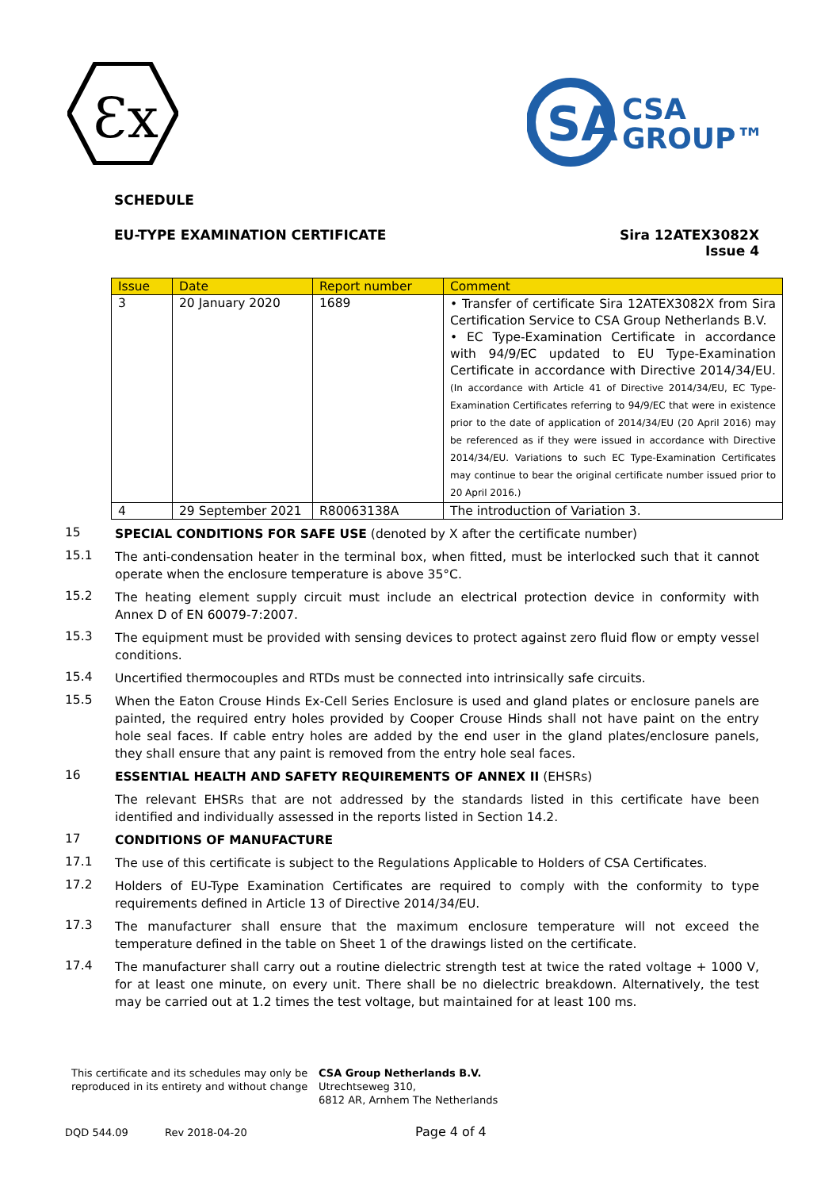Ɛx
SA
CSA
GROUP™
SCHEDULE
EU-TYPE EXAMINATION CERTIFICATE
Sira 12ATEX3082X
Issue 4
| Issue | Date | Report number | Comment |
| --- | --- | --- | --- |
| 3 | 20 January 2020 | 1689 | • Transfer of certificate Sira 12ATEX3082X from Sira Certification Service to CSA Group Netherlands B.V. • EC Type-Examination Certificate in accordance with 94/9/EC updated to EU Type-Examination Certificate in accordance with Directive 2014/34/EU. (In accordance with Article 41 of Directive 2014/34/EU, EC Type-Examination Certificates referring to 94/9/EC that were in existence prior to the date of application of 2014/34/EU (20 April 2016) may be referenced as if they were issued in accordance with Directive 2014/34/EU. Variations to such EC Type-Examination Certificates may continue to bear the original certificate number issued prior to 20 April 2016.) |
| 4 | 29 September 2021 | R80063138A | The introduction of Variation 3. |
15
SPECIAL CONDITIONS FOR SAFE USE (denoted by X after the certificate number)
15.1
The anti-condensation heater in the terminal box, when fitted, must be interlocked such that it cannot operate when the enclosure temperature is above 35°C.
15.2
The heating element supply circuit must include an electrical protection device in conformity with Annex D of EN 60079-7:2007.
15.3
The equipment must be provided with sensing devices to protect against zero fluid flow or empty vessel conditions.
15.4
Uncertified thermocouples and RTDs must be connected into intrinsically safe circuits.
15.5
When the Eaton Crouse Hinds Ex-Cell Series Enclosure is used and gland plates or enclosure panels are painted, the required entry holes provided by Cooper Crouse Hinds shall not have paint on the entry hole seal faces. If cable entry holes are added by the end user in the gland plates/enclosure panels, they shall ensure that any paint is removed from the entry hole seal faces.
16
ESSENTIAL HEALTH AND SAFETY REQUIREMENTS OF ANNEX II (EHSRs)
The relevant EHSRs that are not addressed by the standards listed in this certificate have been identified and individually assessed in the reports listed in Section 14.2.
17
CONDITIONS OF MANUFACTURE
17.1
The use of this certificate is subject to the Regulations Applicable to Holders of CSA Certificates.
17.2
Holders of EU-Type Examination Certificates are required to comply with the conformity to type requirements defined in Article 13 of Directive 2014/34/EU.
17.3
The manufacturer shall ensure that the maximum enclosure temperature will not exceed the temperature defined in the table on Sheet 1 of the drawings listed on the certificate.
17.4
The manufacturer shall carry out a routine dielectric strength test at twice the rated voltage + 1000 V, for at least one minute, on every unit. There shall be no dielectric breakdown. Alternatively, the test may be carried out at 1.2 times the test voltage, but maintained for at least 100 ms.
This certificate and its schedules may only be reproduced in its entirety and without change
CSA Group Netherlands B.V.
Utrechtseweg 310,
6812 AR, Arnhem The Netherlands
DQD 544.09 Rev 2018-04-20 Page 4 of 4